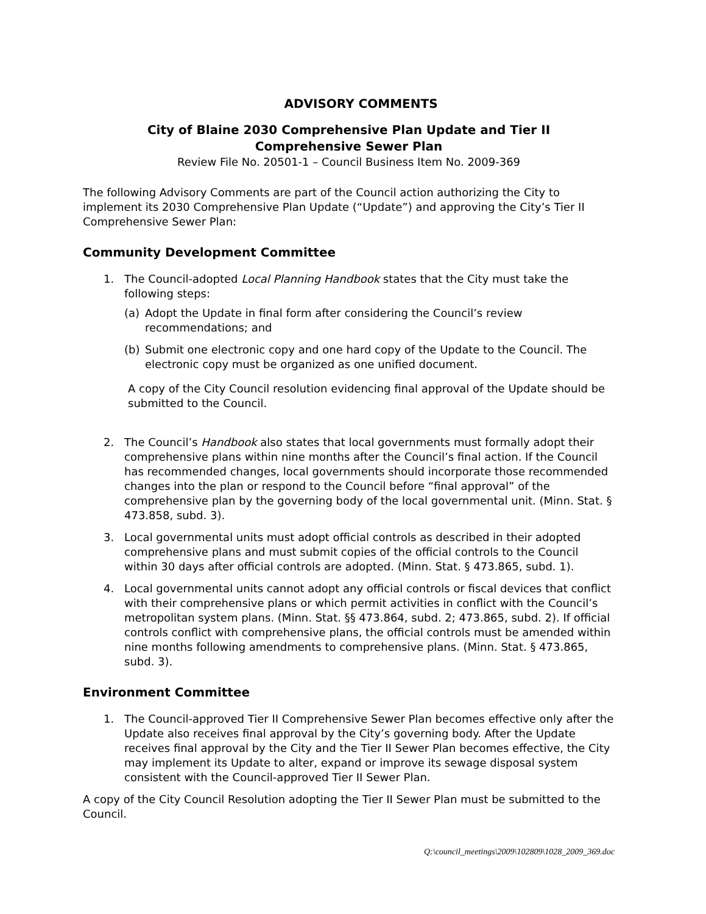ADVISORY COMMENTS
City of Blaine 2030 Comprehensive Plan Update and Tier II
Comprehensive Sewer Plan
Review File No. 20501-1 – Council Business Item No. 2009-369
The following Advisory Comments are part of the Council action authorizing the City to implement its 2030 Comprehensive Plan Update (“Update”) and approving the City’s Tier II Comprehensive Sewer Plan:
Community Development Committee
1. The Council-adopted Local Planning Handbook states that the City must take the following steps:
(a) Adopt the Update in final form after considering the Council’s review recommendations; and
(b) Submit one electronic copy and one hard copy of the Update to the Council. The electronic copy must be organized as one unified document.
A copy of the City Council resolution evidencing final approval of the Update should be submitted to the Council.
2. The Council’s Handbook also states that local governments must formally adopt their comprehensive plans within nine months after the Council’s final action. If the Council has recommended changes, local governments should incorporate those recommended changes into the plan or respond to the Council before “final approval” of the comprehensive plan by the governing body of the local governmental unit. (Minn. Stat. § 473.858, subd. 3).
3. Local governmental units must adopt official controls as described in their adopted comprehensive plans and must submit copies of the official controls to the Council within 30 days after official controls are adopted. (Minn. Stat. § 473.865, subd. 1).
4. Local governmental units cannot adopt any official controls or fiscal devices that conflict with their comprehensive plans or which permit activities in conflict with the Council’s metropolitan system plans. (Minn. Stat. §§ 473.864, subd. 2; 473.865, subd. 2). If official controls conflict with comprehensive plans, the official controls must be amended within nine months following amendments to comprehensive plans. (Minn. Stat. § 473.865, subd. 3).
Environment Committee
1. The Council-approved Tier II Comprehensive Sewer Plan becomes effective only after the Update also receives final approval by the City’s governing body. After the Update receives final approval by the City and the Tier II Sewer Plan becomes effective, the City may implement its Update to alter, expand or improve its sewage disposal system consistent with the Council-approved Tier II Sewer Plan.
A copy of the City Council Resolution adopting the Tier II Sewer Plan must be submitted to the Council.
Q:\council_meetings\2009\102809\1028_2009_369.doc